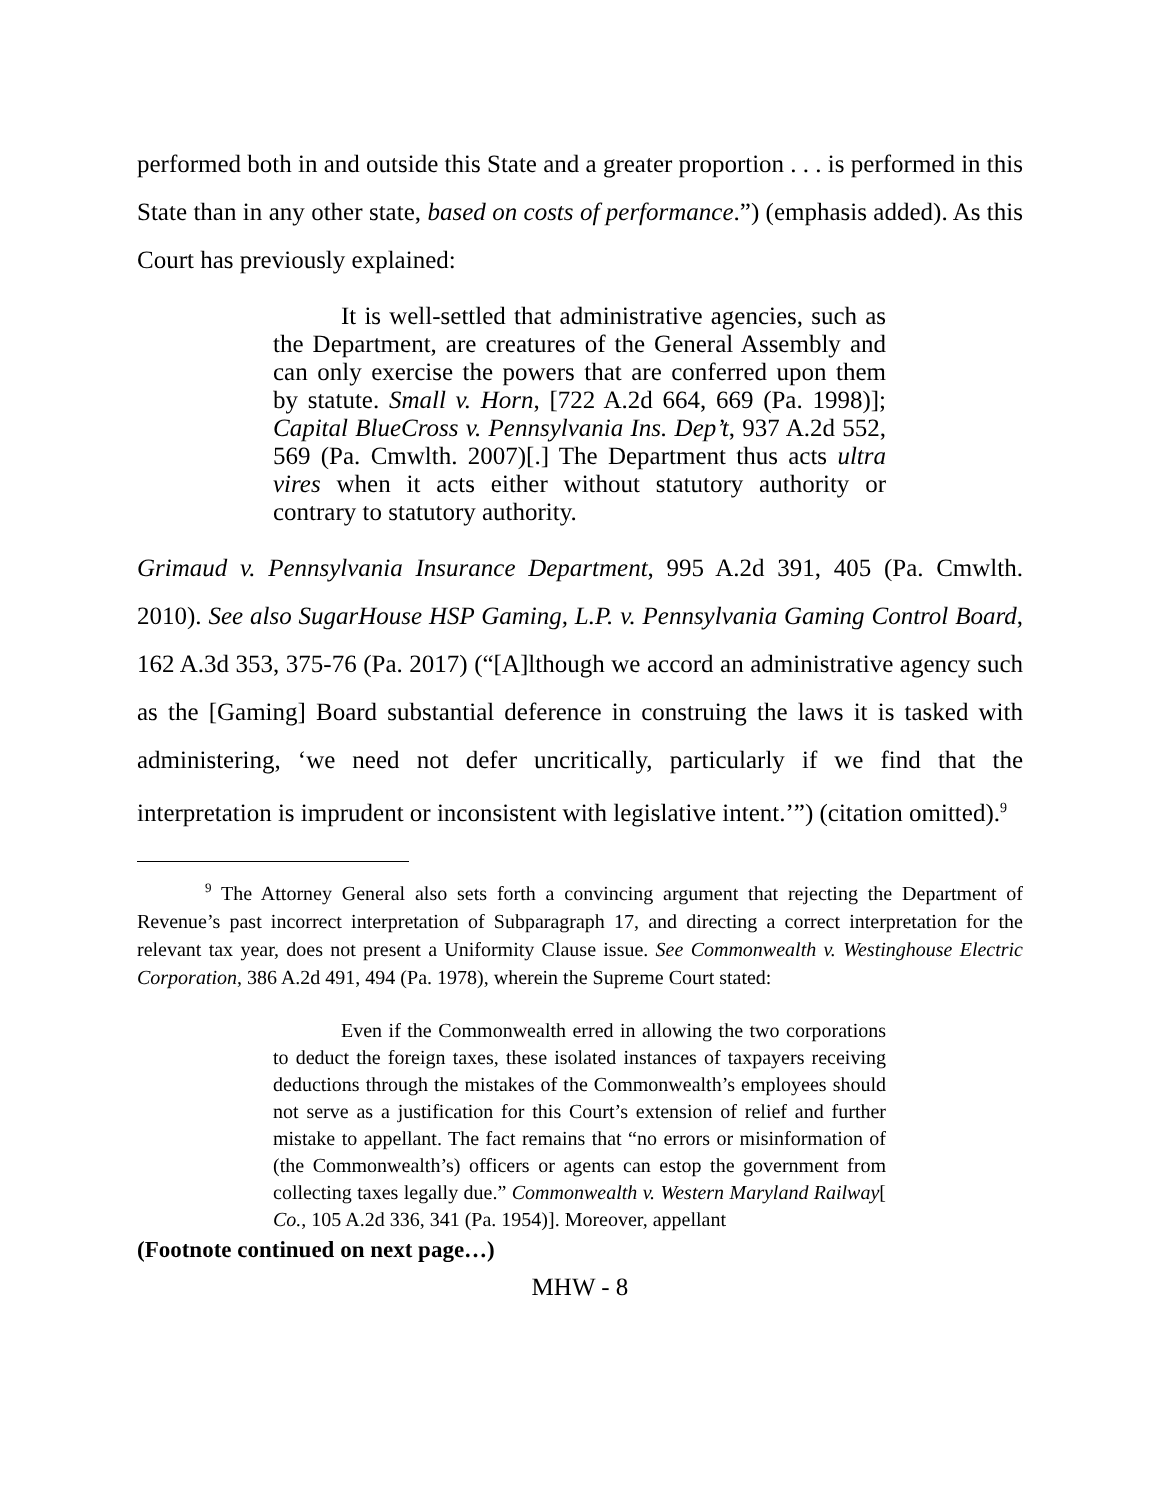performed both in and outside this State and a greater proportion . . . is performed in this State than in any other state, based on costs of performance.”) (emphasis added). As this Court has previously explained:
It is well-settled that administrative agencies, such as the Department, are creatures of the General Assembly and can only exercise the powers that are conferred upon them by statute. Small v. Horn, [722 A.2d 664, 669 (Pa. 1998)]; Capital BlueCross v. Pennsylvania Ins. Dep’t, 937 A.2d 552, 569 (Pa. Cmwlth. 2007)[.] The Department thus acts ultra vires when it acts either without statutory authority or contrary to statutory authority.
Grimaud v. Pennsylvania Insurance Department, 995 A.2d 391, 405 (Pa. Cmwlth. 2010). See also SugarHouse HSP Gaming, L.P. v. Pennsylvania Gaming Control Board, 162 A.3d 353, 375-76 (Pa. 2017) (“[A]lthough we accord an administrative agency such as the [Gaming] Board substantial deference in construing the laws it is tasked with administering, ‘we need not defer uncritically, particularly if we find that the interpretation is imprudent or inconsistent with legislative intent.’”) (citation omitted).<sup>9</sup>
<sup>9</sup> The Attorney General also sets forth a convincing argument that rejecting the Department of Revenue’s past incorrect interpretation of Subparagraph 17, and directing a correct interpretation for the relevant tax year, does not present a Uniformity Clause issue. See Commonwealth v. Westinghouse Electric Corporation, 386 A.2d 491, 494 (Pa. 1978), wherein the Supreme Court stated:
Even if the Commonwealth erred in allowing the two corporations to deduct the foreign taxes, these isolated instances of taxpayers receiving deductions through the mistakes of the Commonwealth’s employees should not serve as a justification for this Court’s extension of relief and further mistake to appellant. The fact remains that “no errors or misinformation of (the Commonwealth’s) officers or agents can estop the government from collecting taxes legally due.” Commonwealth v. Western Maryland Railway[ Co., 105 A.2d 336, 341 (Pa. 1954)]. Moreover, appellant
(Footnote continued on next page…)
MHW - 8